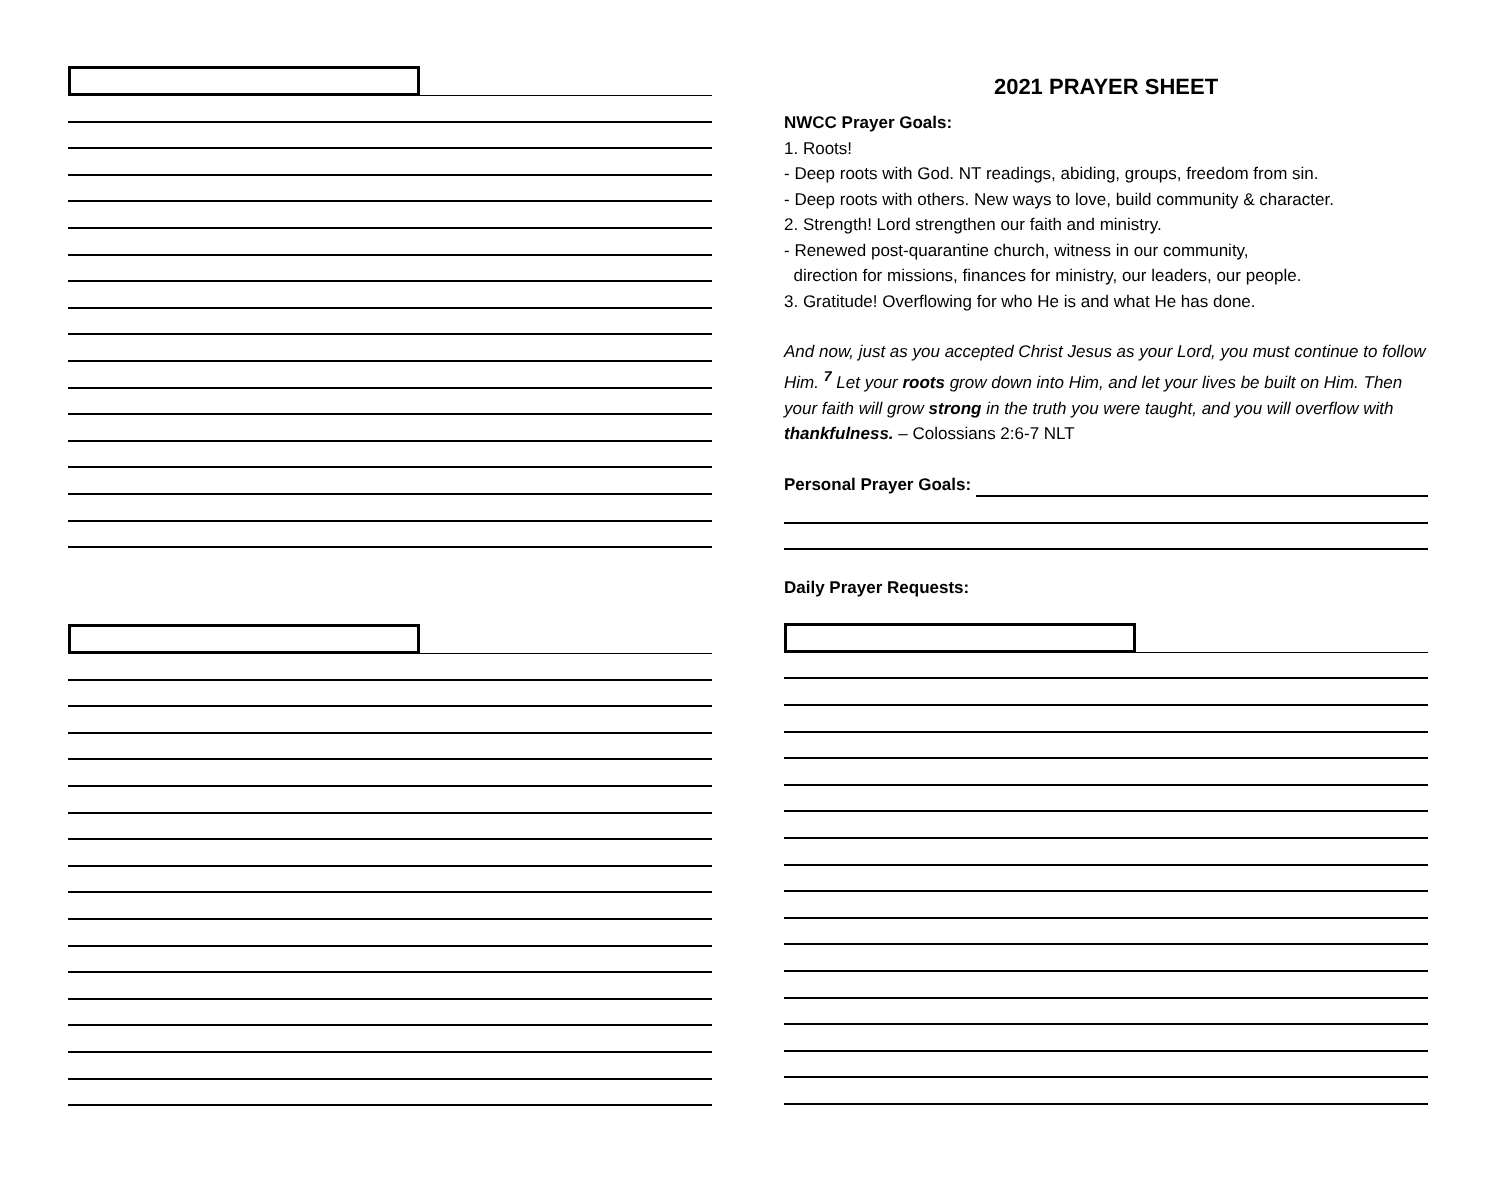2021 PRAYER SHEET
NWCC Prayer Goals:
1. Roots!
- Deep roots with God. NT readings, abiding, groups, freedom from sin.
- Deep roots with others. New ways to love, build community & character.
2. Strength! Lord strengthen our faith and ministry.
- Renewed post-quarantine church, witness in our community,
direction for missions, finances for ministry, our leaders, our people.
3. Gratitude! Overflowing for who He is and what He has done.
And now, just as you accepted Christ Jesus as your Lord, you must continue to follow Him. <sup>7</sup> Let your roots grow down into Him, and let your lives be built on Him. Then your faith will grow strong in the truth you were taught, and you will overflow with thankfulness. – Colossians 2:6-7 NLT
Personal Prayer Goals:
Daily Prayer Requests: